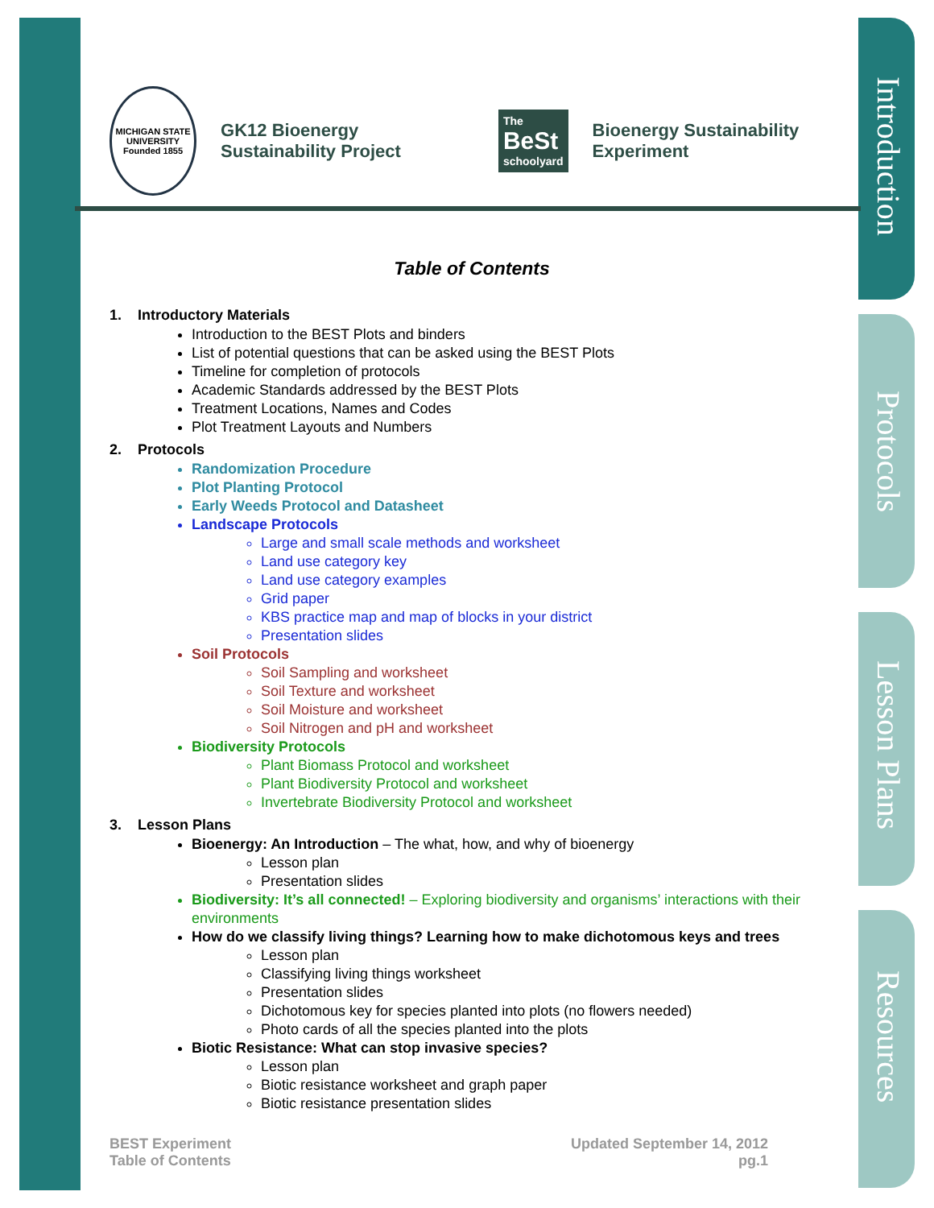Introduction
Protocols
Lesson Plans
Resources
MICHIGAN STATE UNIVERSITY
Founded 1855
GK12 Bioenergy Sustainability Project
The
BeSt
schoolyard
Bioenergy Sustainability Experiment
Table of Contents
1. Introductory Materials
Introduction to the BEST Plots and binders
List of potential questions that can be asked using the BEST Plots
Timeline for completion of protocols
Academic Standards addressed by the BEST Plots
Treatment Locations, Names and Codes
Plot Treatment Layouts and Numbers
2. Protocols
Randomization Procedure
Plot Planting Protocol
Early Weeds Protocol and Datasheet
Landscape Protocols
Large and small scale methods and worksheet
Land use category key
Land use category examples
Grid paper
KBS practice map and map of blocks in your district
Presentation slides
Soil Protocols
Soil Sampling and worksheet
Soil Texture and worksheet
Soil Moisture and worksheet
Soil Nitrogen and pH and worksheet
Biodiversity Protocols
Plant Biomass Protocol and worksheet
Plant Biodiversity Protocol and worksheet
Invertebrate Biodiversity Protocol and worksheet
3. Lesson Plans
Bioenergy: An Introduction – The what, how, and why of bioenergy
Lesson plan
Presentation slides
Biodiversity: It’s all connected! – Exploring biodiversity and organisms’ interactions with their environments
How do we classify living things? Learning how to make dichotomous keys and trees
Lesson plan
Classifying living things worksheet
Presentation slides
Dichotomous key for species planted into plots (no flowers needed)
Photo cards of all the species planted into the plots
Biotic Resistance: What can stop invasive species?
Lesson plan
Biotic resistance worksheet and graph paper
Biotic resistance presentation slides
BEST Experiment
Table of Contents
Updated September 14, 2012
pg.1